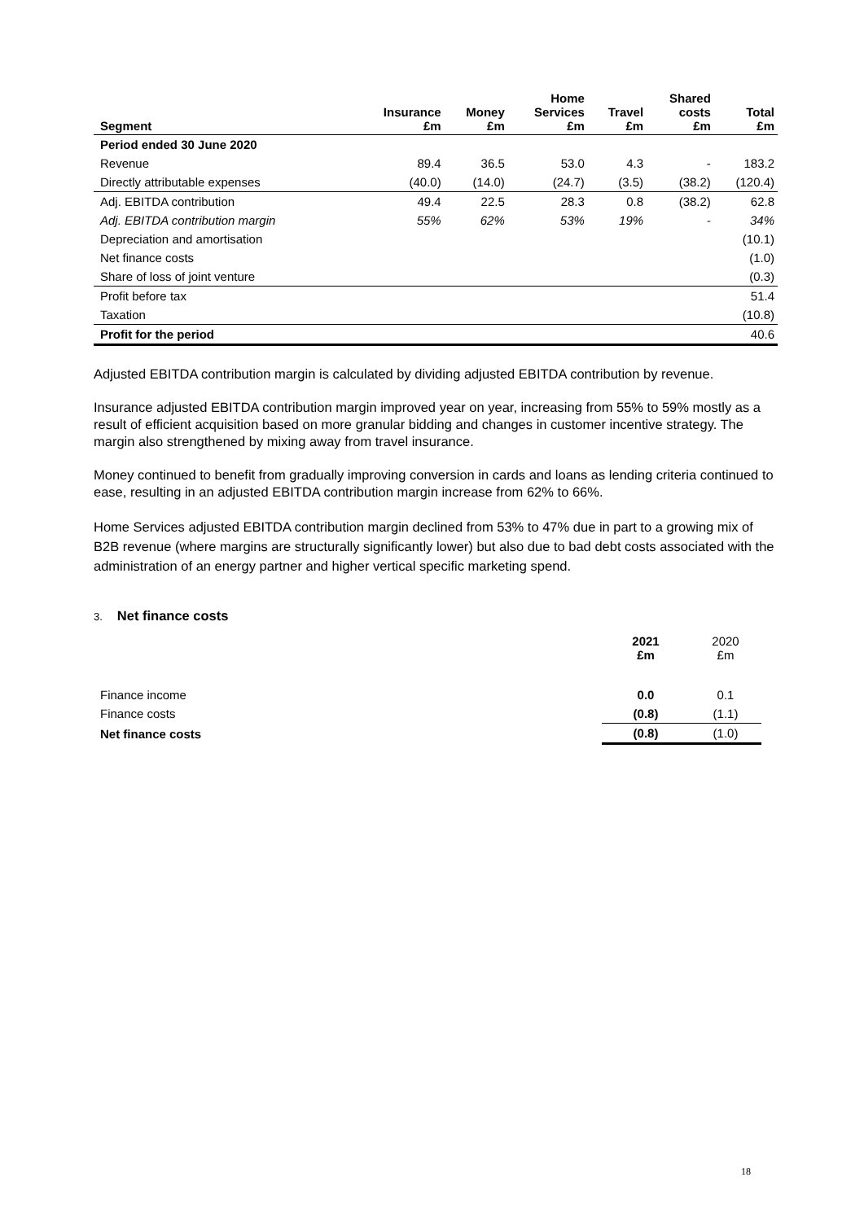| Segment | Insurance £m | Money £m | Home Services £m | Travel £m | Shared costs £m | Total £m |
| --- | --- | --- | --- | --- | --- | --- |
| Period ended 30 June 2020 | | | | | | |
| Revenue | 89.4 | 36.5 | 53.0 | 4.3 | - | 183.2 |
| Directly attributable expenses | (40.0) | (14.0) | (24.7) | (3.5) | (38.2) | (120.4) |
| Adj. EBITDA contribution | 49.4 | 22.5 | 28.3 | 0.8 | (38.2) | 62.8 |
| Adj. EBITDA contribution margin | 55% | 62% | 53% | 19% | - | 34% |
| Depreciation and amortisation | | | | | | (10.1) |
| Net finance costs | | | | | | (1.0) |
| Share of loss of joint venture | | | | | | (0.3) |
| Profit before tax | | | | | | 51.4 |
| Taxation | | | | | | (10.8) |
| Profit for the period | | | | | | 40.6 |
Adjusted EBITDA contribution margin is calculated by dividing adjusted EBITDA contribution by revenue.
Insurance adjusted EBITDA contribution margin improved year on year, increasing from 55% to 59% mostly as a result of efficient acquisition based on more granular bidding and changes in customer incentive strategy. The margin also strengthened by mixing away from travel insurance.
Money continued to benefit from gradually improving conversion in cards and loans as lending criteria continued to ease, resulting in an adjusted EBITDA contribution margin increase from 62% to 66%.
Home Services adjusted EBITDA contribution margin declined from 53% to 47% due in part to a growing mix of B2B revenue (where margins are structurally significantly lower) but also due to bad debt costs associated with the administration of an energy partner and higher vertical specific marketing spend.
3. Net finance costs
| | 2021 £m | 2020 £m |
| Finance income | 0.0 | 0.1 |
| Finance costs | (0.8) | (1.1) |
| Net finance costs | (0.8) | (1.0) |
18